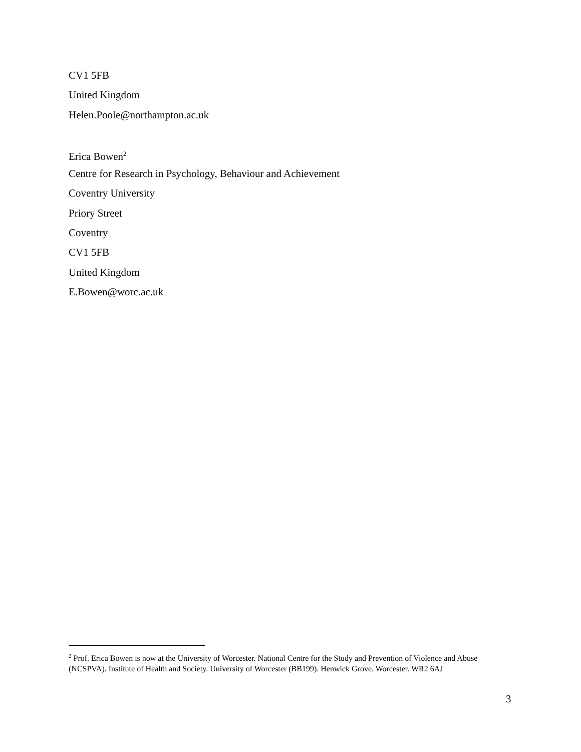CV1 5FB
United Kingdom
Helen.Poole@northampton.ac.uk
Erica Bowen<sup>2</sup>
Centre for Research in Psychology, Behaviour and Achievement
Coventry University
Priory Street
Coventry
CV1 5FB
United Kingdom
E.Bowen@worc.ac.uk
<sup>2</sup> Prof. Erica Bowen is now at the University of Worcester. National Centre for the Study and Prevention of Violence and Abuse (NCSPVA). Institute of Health and Society. University of Worcester (BB199). Henwick Grove. Worcester. WR2 6AJ
3